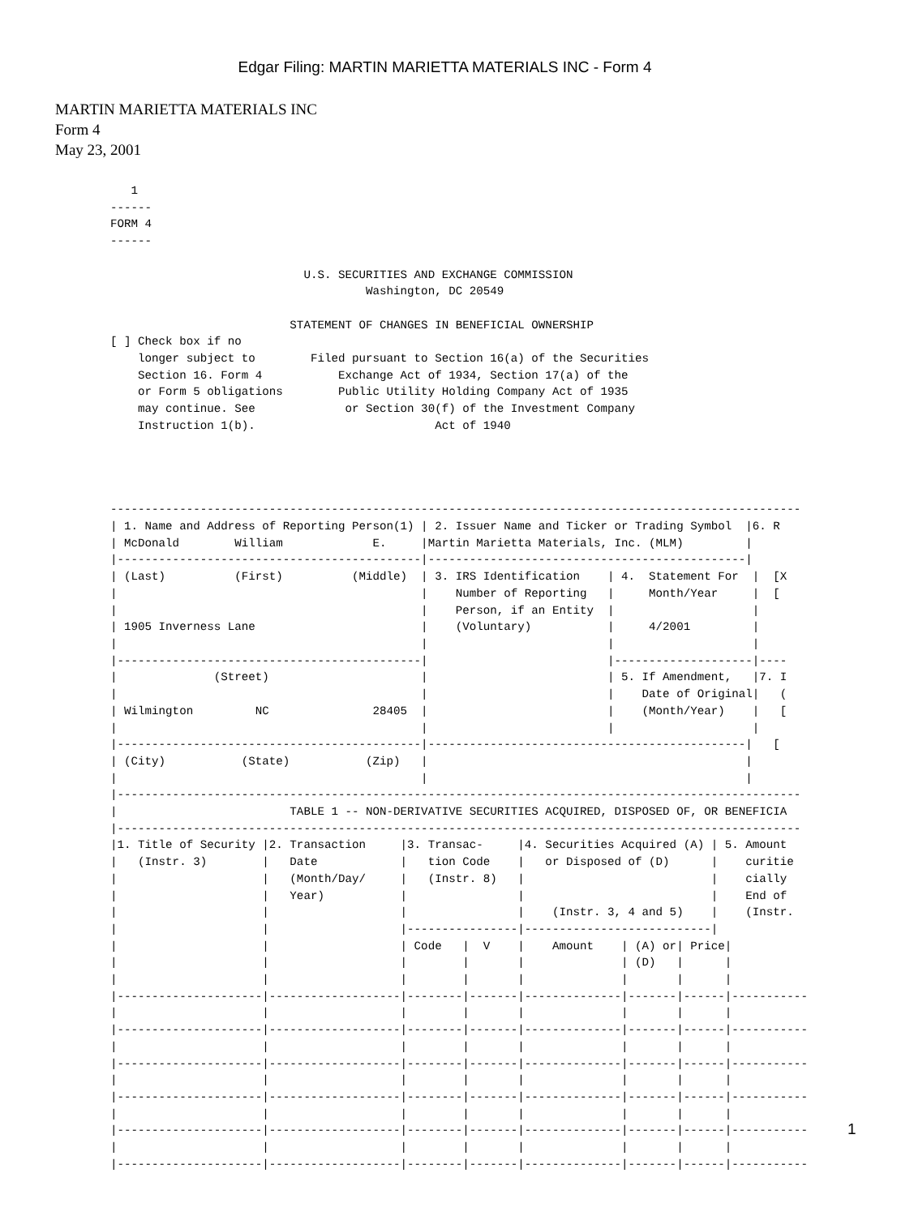Edgar Filing: MARTIN MARIETTA MATERIALS INC - Form 4
MARTIN MARIETTA MATERIALS INC
Form 4
May 23, 2001
   1
------
FORM 4
------

                            U.S. SECURITIES AND EXCHANGE COMMISSION
                                     Washington, DC 20549

                          STATEMENT OF CHANGES IN BENEFICIAL OWNERSHIP
[ ] Check box if no
    longer subject to        Filed pursuant to Section 16(a) of the Securities
    Section 16. Form 4           Exchange Act of 1934, Section 17(a) of the
    or Form 5 obligations        Public Utility Holding Company Act of 1935
    may continue. See             or Section 30(f) of the Investment Company
    Instruction 1(b).                          Act of 1940




----------------------------------------------------------------------------------------------------
| 1. Name and Address of Reporting Person(1) | 2. Issuer Name and Ticker or Trading Symbol  |6. R
| McDonald        William             E.     |Martin Marietta Materials, Inc. (MLM)         |
|--------------------------------------------|----------------------------------------------|
| (Last)          (First)          (Middle)  | 3. IRS Identification    | 4.  Statement For  |  [X
|                                            |    Number of Reporting   |     Month/Year     |  [
|                                            |    Person, if an Entity  |                    |
| 1905 Inverness Lane                        |    (Voluntary)           |     4/2001         |
|                                            |                          |                    |
|--------------------------------------------|                          |--------------------|----
|              (Street)                      |                          | 5. If Amendment,   |7. I
|                                            |                          |    Date of Original|   (
| Wilmington         NC               28405  |                          |    (Month/Year)    |   [
|                                            |                          |                    |
|--------------------------------------------|----------------------------------------------|   [
| (City)           (State)           (Zip)   |                                              |
|                                            |                                              |
|---------------------------------------------------------------------------------------------------
|                         TABLE 1 -- NON-DERIVATIVE SECURITIES ACQUIRED, DISPOSED OF, OR BENEFICIA
|---------------------------------------------------------------------------------------------------
|1. Title of Security |2. Transaction     |3. Transac-     |4. Securities Acquired (A) | 5. Amount
|   (Instr. 3)        |   Date            |   tion Code    |   or Disposed of (D)      |    curitie
|                     |   (Month/Day/     |   (Instr. 8)   |                           |    cially
|                     |   Year)           |                |                           |    End of
|                     |                   |                |    (Instr. 3, 4 and 5)    |    (Instr.
|                     |                   |----------------|---------------------------|
|                     |                   | Code   |  V    |    Amount    | (A) or| Price|
|                     |                   |        |       |              | (D)   |      |
|                     |                   |        |       |              |       |      |
|---------------------|-------------------|--------|-------|--------------|-------|------|-----------
|                     |                   |        |       |              |       |      |
|---------------------|-------------------|--------|-------|--------------|-------|------|-----------
|                     |                   |        |       |              |       |      |
|---------------------|-------------------|--------|-------|--------------|-------|------|-----------
|                     |                   |        |       |              |       |      |
|---------------------|-------------------|--------|-------|--------------|-------|------|-----------
|                     |                   |        |       |              |       |      |
|---------------------|-------------------|--------|-------|--------------|-------|------|-----------
|                     |                   |        |       |              |       |      |
|---------------------|-------------------|--------|-------|--------------|-------|------|-----------
1